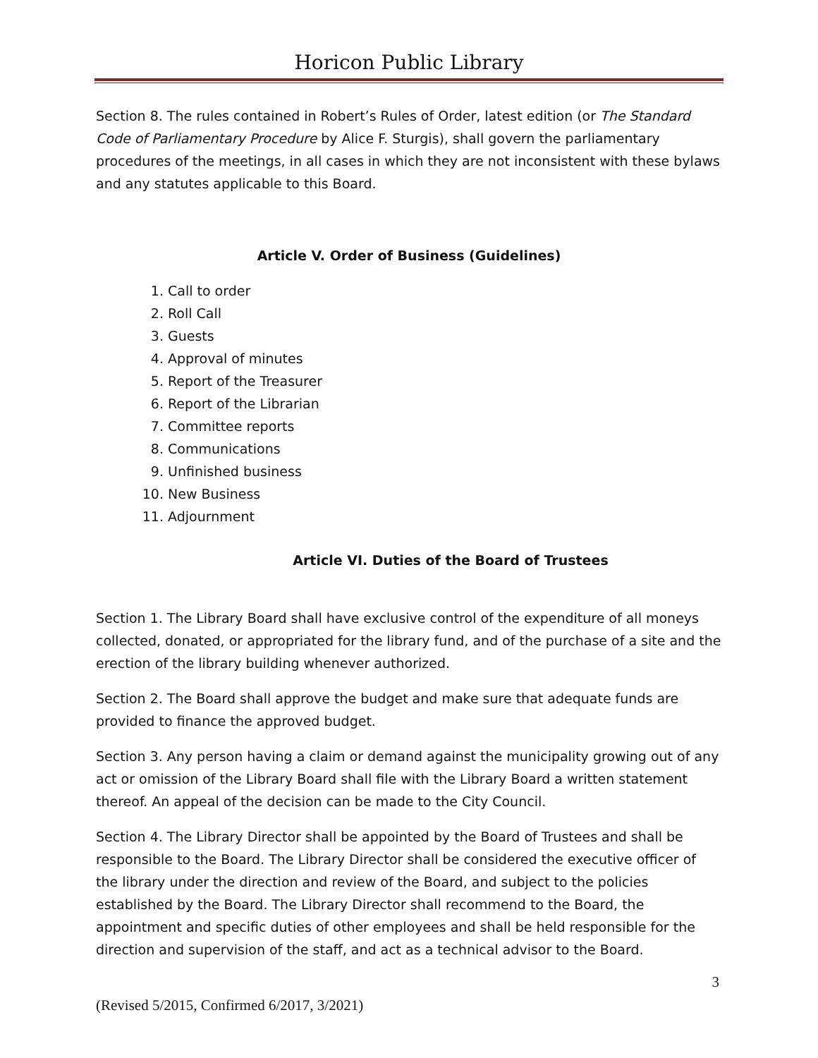Horicon Public Library
Section 8. The rules contained in Robert’s Rules of Order, latest edition (or The Standard Code of Parliamentary Procedure by Alice F. Sturgis), shall govern the parliamentary procedures of the meetings, in all cases in which they are not inconsistent with these bylaws and any statutes applicable to this Board.
Article V. Order of Business (Guidelines)
1. Call to order
2. Roll Call
3. Guests
4. Approval of minutes
5. Report of the Treasurer
6. Report of the Librarian
7. Committee reports
8. Communications
9. Unfinished business
10. New Business
11. Adjournment
Article VI. Duties of the Board of Trustees
Section 1. The Library Board shall have exclusive control of the expenditure of all moneys collected, donated, or appropriated for the library fund, and of the purchase of a site and the erection of the library building whenever authorized.
Section 2. The Board shall approve the budget and make sure that adequate funds are provided to finance the approved budget.
Section 3. Any person having a claim or demand against the municipality growing out of any act or omission of the Library Board shall file with the Library Board a written statement thereof. An appeal of the decision can be made to the City Council.
Section 4. The Library Director shall be appointed by the Board of Trustees and shall be responsible to the Board. The Library Director shall be considered the executive officer of the library under the direction and review of the Board, and subject to the policies established by the Board. The Library Director shall recommend to the Board, the appointment and specific duties of other employees and shall be held responsible for the direction and supervision of the staff, and act as a technical advisor to the Board.
3
(Revised 5/2015, Confirmed 6/2017, 3/2021)